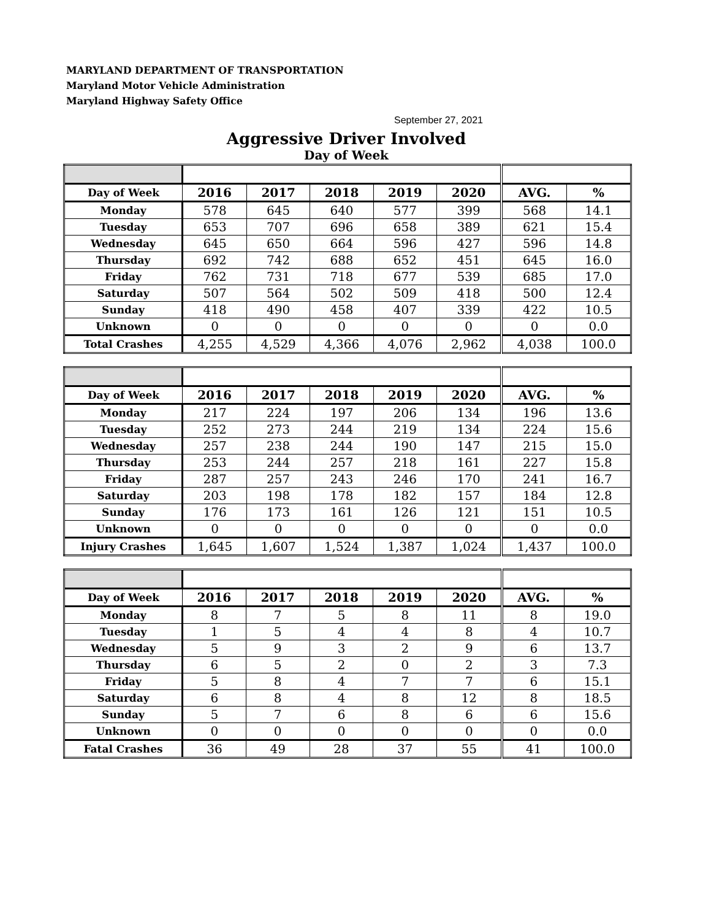MARYLAND DEPARTMENT OF TRANSPORTATION
Maryland Motor Vehicle Administration
Maryland Highway Safety Office
September 27, 2021
Aggressive Driver Involved
Day of Week
| Day of Week | 2016 | 2017 | 2018 | 2019 | 2020 | AVG. | % |
| --- | --- | --- | --- | --- | --- | --- | --- |
| Monday | 578 | 645 | 640 | 577 | 399 | 568 | 14.1 |
| Tuesday | 653 | 707 | 696 | 658 | 389 | 621 | 15.4 |
| Wednesday | 645 | 650 | 664 | 596 | 427 | 596 | 14.8 |
| Thursday | 692 | 742 | 688 | 652 | 451 | 645 | 16.0 |
| Friday | 762 | 731 | 718 | 677 | 539 | 685 | 17.0 |
| Saturday | 507 | 564 | 502 | 509 | 418 | 500 | 12.4 |
| Sunday | 418 | 490 | 458 | 407 | 339 | 422 | 10.5 |
| Unknown | 0 | 0 | 0 | 0 | 0 | 0 | 0.0 |
| Total Crashes | 4,255 | 4,529 | 4,366 | 4,076 | 2,962 | 4,038 | 100.0 |
| Day of Week | 2016 | 2017 | 2018 | 2019 | 2020 | AVG. | % |
| --- | --- | --- | --- | --- | --- | --- | --- |
| Monday | 217 | 224 | 197 | 206 | 134 | 196 | 13.6 |
| Tuesday | 252 | 273 | 244 | 219 | 134 | 224 | 15.6 |
| Wednesday | 257 | 238 | 244 | 190 | 147 | 215 | 15.0 |
| Thursday | 253 | 244 | 257 | 218 | 161 | 227 | 15.8 |
| Friday | 287 | 257 | 243 | 246 | 170 | 241 | 16.7 |
| Saturday | 203 | 198 | 178 | 182 | 157 | 184 | 12.8 |
| Sunday | 176 | 173 | 161 | 126 | 121 | 151 | 10.5 |
| Unknown | 0 | 0 | 0 | 0 | 0 | 0 | 0.0 |
| Injury Crashes | 1,645 | 1,607 | 1,524 | 1,387 | 1,024 | 1,437 | 100.0 |
| Day of Week | 2016 | 2017 | 2018 | 2019 | 2020 | AVG. | % |
| --- | --- | --- | --- | --- | --- | --- | --- |
| Monday | 8 | 7 | 5 | 8 | 11 | 8 | 19.0 |
| Tuesday | 1 | 5 | 4 | 4 | 8 | 4 | 10.7 |
| Wednesday | 5 | 9 | 3 | 2 | 9 | 6 | 13.7 |
| Thursday | 6 | 5 | 2 | 0 | 2 | 3 | 7.3 |
| Friday | 5 | 8 | 4 | 7 | 7 | 6 | 15.1 |
| Saturday | 6 | 8 | 4 | 8 | 12 | 8 | 18.5 |
| Sunday | 5 | 7 | 6 | 8 | 6 | 6 | 15.6 |
| Unknown | 0 | 0 | 0 | 0 | 0 | 0 | 0.0 |
| Fatal Crashes | 36 | 49 | 28 | 37 | 55 | 41 | 100.0 |